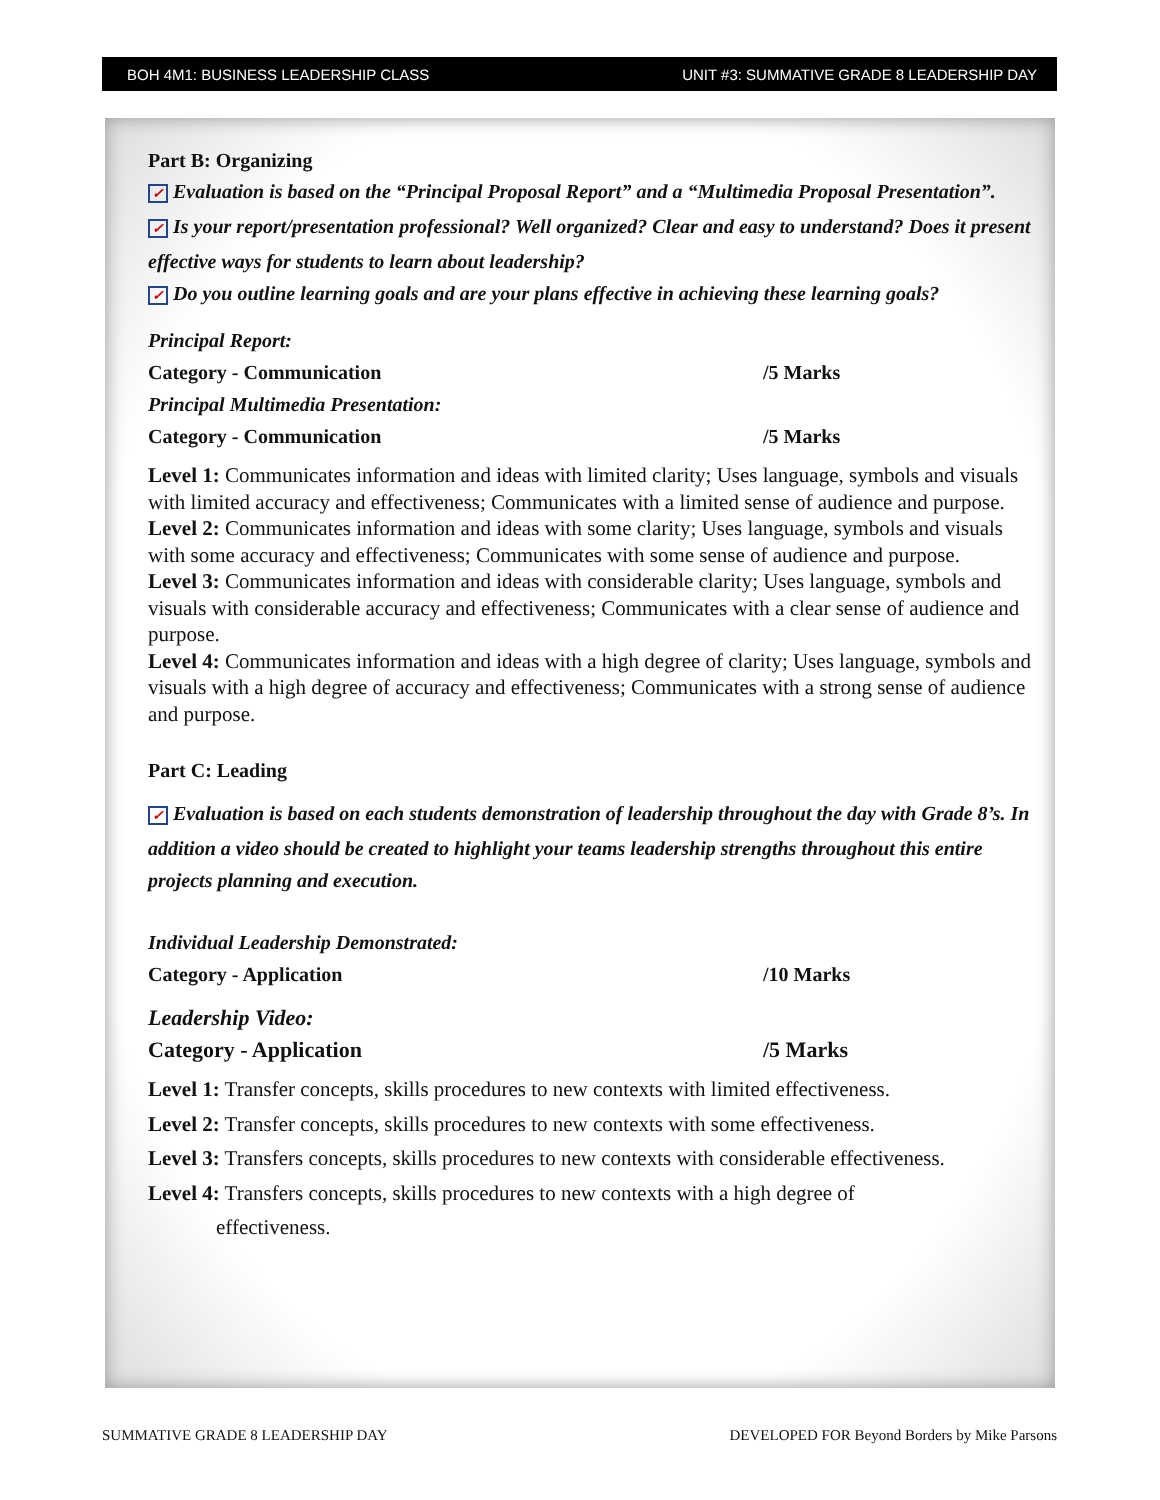BOH 4M1: BUSINESS LEADERSHIP CLASS UNIT #3: SUMMATIVE GRADE 8 LEADERSHIP DAY
Part B: Organizing
✓ Evaluation is based on the “Principal Proposal Report” and a “Multimedia Proposal Presentation”.
✓ Is your report/presentation professional? Well organized? Clear and easy to understand? Does it present effective ways for students to learn about leadership?
✓ Do you outline learning goals and are your plans effective in achieving these learning goals?
Principal Report:
Category - Communication /5 Marks
Principal Multimedia Presentation:
Category - Communication /5 Marks
Level 1: Communicates information and ideas with limited clarity; Uses language, symbols and visuals with limited accuracy and effectiveness; Communicates with a limited sense of audience and purpose.
Level 2: Communicates information and ideas with some clarity; Uses language, symbols and visuals with some accuracy and effectiveness; Communicates with some sense of audience and purpose.
Level 3: Communicates information and ideas with considerable clarity; Uses language, symbols and visuals with considerable accuracy and effectiveness; Communicates with a clear sense of audience and purpose.
Level 4: Communicates information and ideas with a high degree of clarity; Uses language, symbols and visuals with a high degree of accuracy and effectiveness; Communicates with a strong sense of audience and purpose.
Part C: Leading
✓ Evaluation is based on each students demonstration of leadership throughout the day with Grade 8’s. In addition a video should be created to highlight your teams leadership strengths throughout this entire projects planning and execution.
Individual Leadership Demonstrated:
Category - Application /10 Marks
Leadership Video:
Category - Application /5 Marks
Level 1: Transfer concepts, skills procedures to new contexts with limited effectiveness.
Level 2: Transfer concepts, skills procedures to new contexts with some effectiveness.
Level 3: Transfers concepts, skills procedures to new contexts with considerable effectiveness.
Level 4: Transfers concepts, skills procedures to new contexts with a high degree of
effectiveness.
SUMMATIVE GRADE 8 LEADERSHIP DAY
DEVELOPED FOR Beyond Borders by Mike Parsons